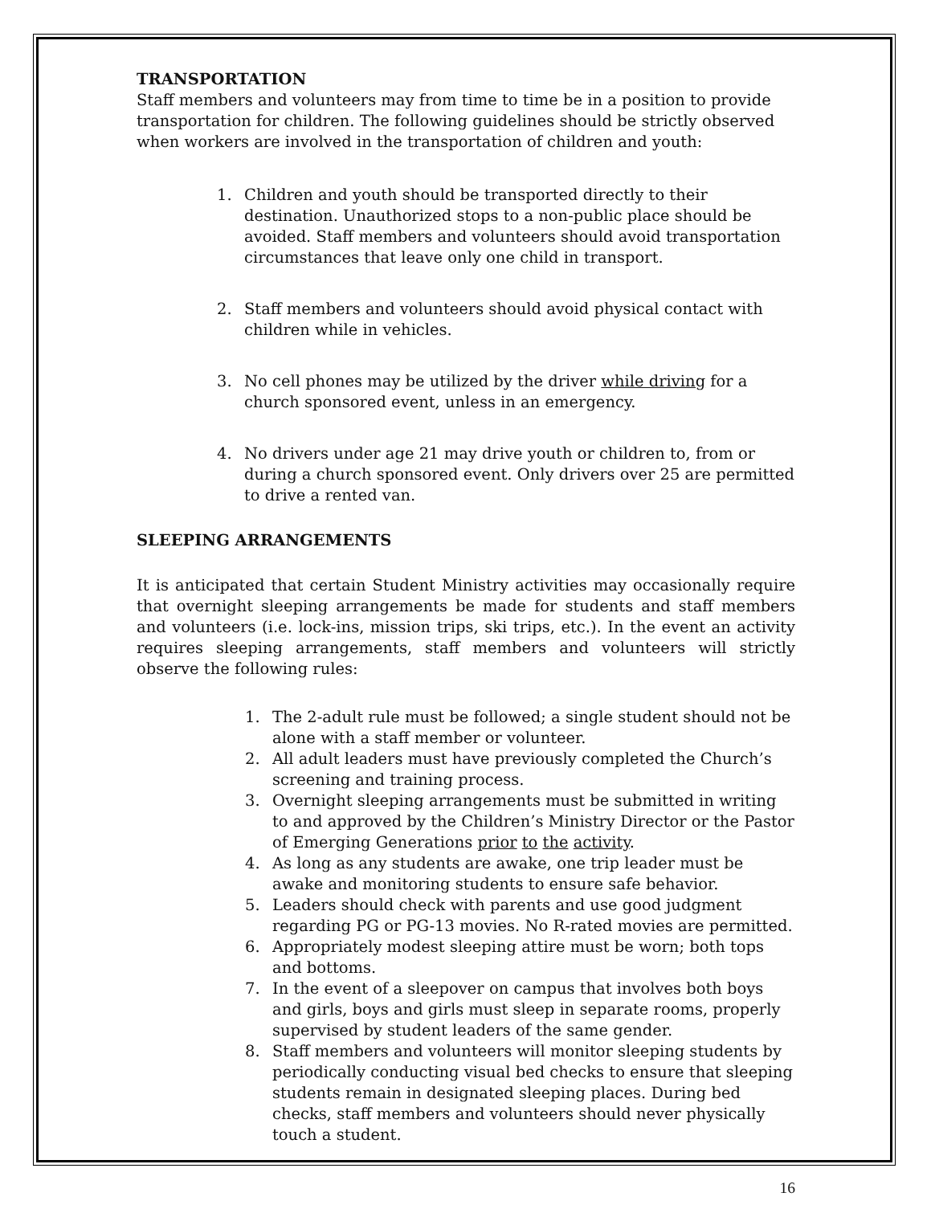TRANSPORTATION
Staff members and volunteers may from time to time be in a position to provide transportation for children. The following guidelines should be strictly observed when workers are involved in the transportation of children and youth:
1. Children and youth should be transported directly to their destination. Unauthorized stops to a non-public place should be avoided. Staff members and volunteers should avoid transportation circumstances that leave only one child in transport.
2. Staff members and volunteers should avoid physical contact with children while in vehicles.
3. No cell phones may be utilized by the driver while driving for a church sponsored event, unless in an emergency.
4. No drivers under age 21 may drive youth or children to, from or during a church sponsored event. Only drivers over 25 are permitted to drive a rented van.
SLEEPING ARRANGEMENTS
It is anticipated that certain Student Ministry activities may occasionally require that overnight sleeping arrangements be made for students and staff members and volunteers (i.e. lock-ins, mission trips, ski trips, etc.). In the event an activity requires sleeping arrangements, staff members and volunteers will strictly observe the following rules:
1. The 2-adult rule must be followed; a single student should not be alone with a staff member or volunteer.
2. All adult leaders must have previously completed the Church’s screening and training process.
3. Overnight sleeping arrangements must be submitted in writing to and approved by the Children’s Ministry Director or the Pastor of Emerging Generations prior to the activity.
4. As long as any students are awake, one trip leader must be awake and monitoring students to ensure safe behavior.
5. Leaders should check with parents and use good judgment regarding PG or PG-13 movies. No R-rated movies are permitted.
6. Appropriately modest sleeping attire must be worn; both tops and bottoms.
7. In the event of a sleepover on campus that involves both boys and girls, boys and girls must sleep in separate rooms, properly supervised by student leaders of the same gender.
8. Staff members and volunteers will monitor sleeping students by periodically conducting visual bed checks to ensure that sleeping students remain in designated sleeping places. During bed checks, staff members and volunteers should never physically touch a student.
16